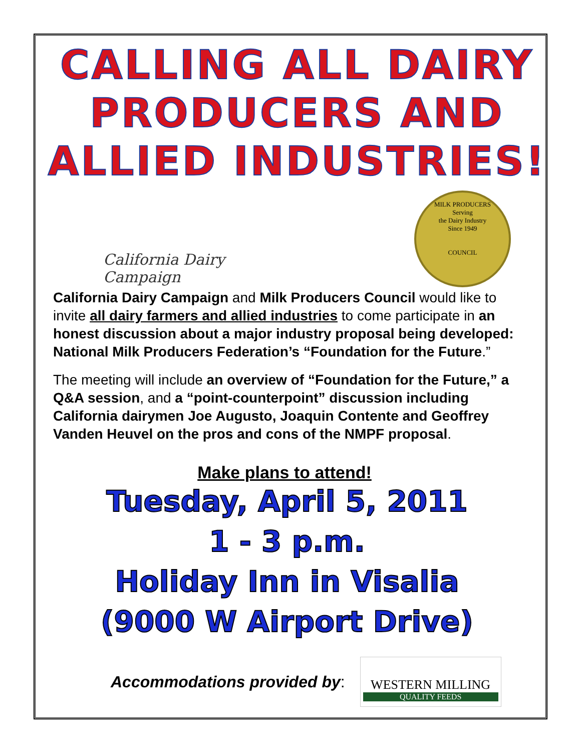CALLING ALL DAIRY PRODUCERS AND ALLIED INDUSTRIES!
California Dairy Campaign
MILK PRODUCERS
Serving
the Dairy Industry
Since 1949
COUNCIL
California Dairy Campaign and Milk Producers Council would like to invite all dairy farmers and allied industries to come participate in an honest discussion about a major industry proposal being developed: National Milk Producers Federation’s “Foundation for the Future.”
The meeting will include an overview of “Foundation for the Future,” a Q&A session, and a “point-counterpoint” discussion including California dairymen Joe Augusto, Joaquin Contente and Geoffrey Vanden Heuvel on the pros and cons of the NMPF proposal.
Make plans to attend!
Tuesday, April 5, 2011
1 - 3 p.m.
Holiday Inn in Visalia
(9000 W Airport Drive)
Accommodations provided by:
WESTERN MILLING
QUALITY FEEDS